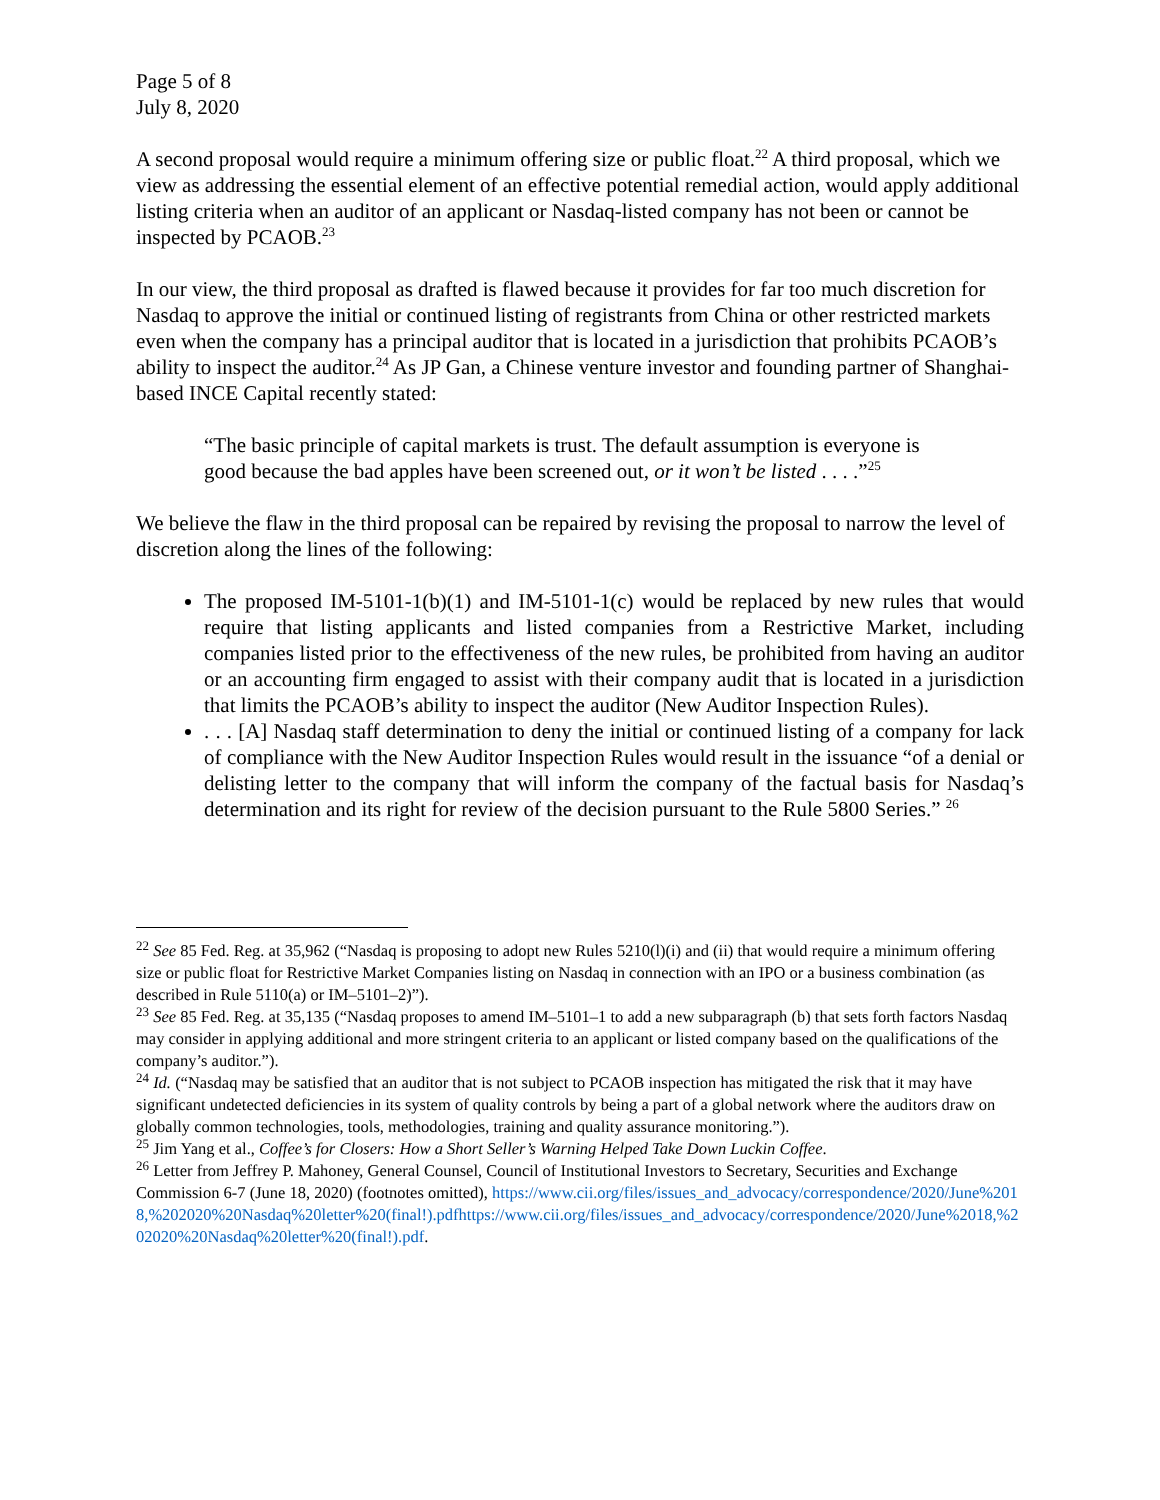Page 5 of 8
July 8, 2020
A second proposal would require a minimum offering size or public float.<sup>22</sup> A third proposal, which we view as addressing the essential element of an effective potential remedial action, would apply additional listing criteria when an auditor of an applicant or Nasdaq-listed company has not been or cannot be inspected by PCAOB.<sup>23</sup>
In our view, the third proposal as drafted is flawed because it provides for far too much discretion for Nasdaq to approve the initial or continued listing of registrants from China or other restricted markets even when the company has a principal auditor that is located in a jurisdiction that prohibits PCAOB’s ability to inspect the auditor.<sup>24</sup> As JP Gan, a Chinese venture investor and founding partner of Shanghai-based INCE Capital recently stated:
“The basic principle of capital markets is trust. The default assumption is everyone is good because the bad apples have been screened out, or it won’t be listed . . . .”<sup>25</sup>
We believe the flaw in the third proposal can be repaired by revising the proposal to narrow the level of discretion along the lines of the following:
The proposed IM-5101-1(b)(1) and IM-5101-1(c) would be replaced by new rules that would require that listing applicants and listed companies from a Restrictive Market, including companies listed prior to the effectiveness of the new rules, be prohibited from having an auditor or an accounting firm engaged to assist with their company audit that is located in a jurisdiction that limits the PCAOB’s ability to inspect the auditor (New Auditor Inspection Rules).
. . . [A] Nasdaq staff determination to deny the initial or continued listing of a company for lack of compliance with the New Auditor Inspection Rules would result in the issuance “of a denial or delisting letter to the company that will inform the company of the factual basis for Nasdaq’s determination and its right for review of the decision pursuant to the Rule 5800 Series.” <sup>26</sup>
<sup>22</sup> See 85 Fed. Reg. at 35,962 (“Nasdaq is proposing to adopt new Rules 5210(l)(i) and (ii) that would require a minimum offering size or public float for Restrictive Market Companies listing on Nasdaq in connection with an IPO or a business combination (as described in Rule 5110(a) or IM–5101–2)”).
<sup>23</sup> See 85 Fed. Reg. at 35,135 (“Nasdaq proposes to amend IM–5101–1 to add a new subparagraph (b) that sets forth factors Nasdaq may consider in applying additional and more stringent criteria to an applicant or listed company based on the qualifications of the company’s auditor.”).
<sup>24</sup> Id. (“Nasdaq may be satisfied that an auditor that is not subject to PCAOB inspection has mitigated the risk that it may have significant undetected deficiencies in its system of quality controls by being a part of a global network where the auditors draw on globally common technologies, tools, methodologies, training and quality assurance monitoring.”).
<sup>25</sup> Jim Yang et al., Coffee’s for Closers: How a Short Seller’s Warning Helped Take Down Luckin Coffee.
<sup>26</sup> Letter from Jeffrey P. Mahoney, General Counsel, Council of Institutional Investors to Secretary, Securities and Exchange Commission 6-7 (June 18, 2020) (footnotes omitted), https://www.cii.org/files/issues_and_advocacy/correspondence/2020/June%2018,%202020%20Nasdaq%20letter%20(final!).pdfhttps://www.cii.org/files/issues_and_advocacy/correspondence/2020/June%2018,%202020%20Nasdaq%20letter%20(final!).pdf.